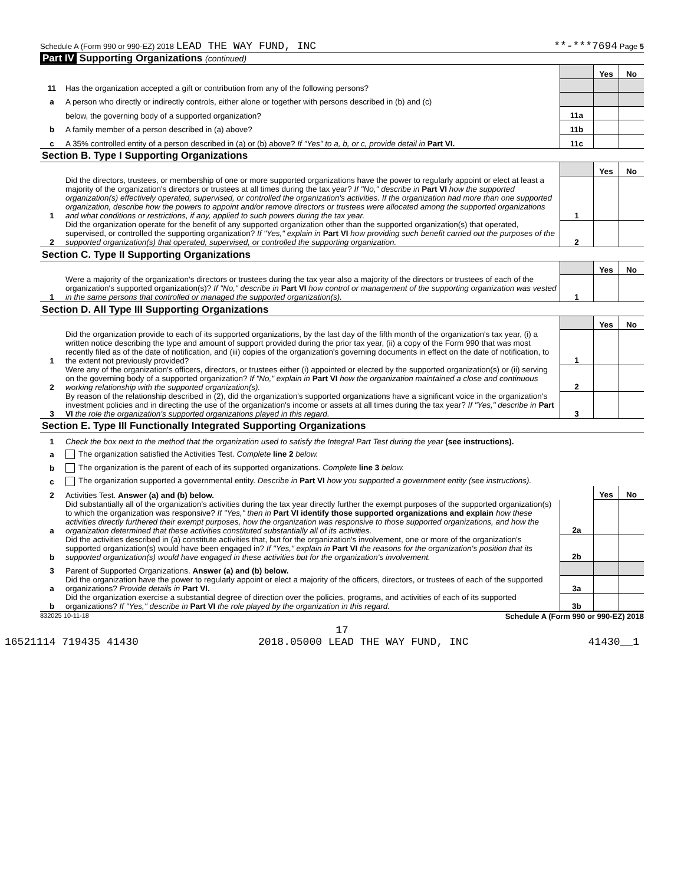Schedule A (Form 990 or 990-EZ) 2018 LEAD THE WAY FUND, INC **-***7694 Page 5
Part IV Supporting Organizations (continued)
| | | | Yes | No |
| 11 | Has the organization accepted a gift or contribution from any of the following persons? | | | |
| a | A person who directly or indirectly controls, either alone or together with persons described in (b) and (c) | | | |
| | below, the governing body of a supported organization? | 11a | | |
| b | A family member of a person described in (a) above? | 11b | | |
| c | A 35% controlled entity of a person described in (a) or (b) above? If "Yes" to a, b, or c, provide detail in Part VI. | 11c | | |
| Section B. Type I Supporting Organizations | | | | |
| | | | Yes | No |
| 1 | Did the directors, trustees, or membership of one or more supported organizations have the power to regularly appoint or elect at least a majority of the organization's directors or trustees at all times during the tax year? If "No," describe in Part VI how the supported organization(s) effectively operated, supervised, or controlled the organization's activities. If the organization had more than one supported organization, describe how the powers to appoint and/or remove directors or trustees were allocated among the supported organizations and what conditions or restrictions, if any, applied to such powers during the tax year. | 1 | | |
| 2 | Did the organization operate for the benefit of any supported organization other than the supported organization(s) that operated, supervised, or controlled the supporting organization? If "Yes," explain in Part VI how providing such benefit carried out the purposes of the supported organization(s) that operated, supervised, or controlled the supporting organization. | 2 | | |
| Section C. Type II Supporting Organizations | | | | |
| | | | Yes | No |
| 1 | Were a majority of the organization's directors or trustees during the tax year also a majority of the directors or trustees of each of the organization's supported organization(s)? If "No," describe in Part VI how control or management of the supporting organization was vested in the same persons that controlled or managed the supported organization(s). | 1 | | |
| Section D. All Type III Supporting Organizations | | | | |
| | | | Yes | No |
| 1 | Did the organization provide to each of its supported organizations, by the last day of the fifth month of the organization's tax year, (i) a written notice describing the type and amount of support provided during the prior tax year, (ii) a copy of the Form 990 that was most recently filed as of the date of notification, and (iii) copies of the organization's governing documents in effect on the date of notification, to the extent not previously provided? | 1 | | |
| 2 | Were any of the organization's officers, directors, or trustees either (i) appointed or elected by the supported organization(s) or (ii) serving on the governing body of a supported organization? If "No," explain in Part VI how the organization maintained a close and continuous working relationship with the supported organization(s). | 2 | | |
| 3 | By reason of the relationship described in (2), did the organization's supported organizations have a significant voice in the organization's investment policies and in directing the use of the organization's income or assets at all times during the tax year? If "Yes," describe in Part VI the role the organization's supported organizations played in this regard. | 3 | | |
| Section E. Type III Functionally Integrated Supporting Organizations | | | | |
| 1 | Check the box next to the method that the organization used to satisfy the Integral Part Test during the year (see instructions). | | | |
| a | The organization satisfied the Activities Test. Complete line 2 below. | | | |
| b | The organization is the parent of each of its supported organizations. Complete line 3 below. | | | |
| c | The organization supported a governmental entity. Describe in Part VI how you supported a government entity (see instructions). | | | |
| 2 | Activities Test. Answer (a) and (b) below. | | Yes | No |
| a | Did substantially all of the organization's activities during the tax year directly further the exempt purposes of the supported organization(s) to which the organization was responsive? If "Yes," then in Part VI identify those supported organizations and explain how these activities directly furthered their exempt purposes, how the organization was responsive to those supported organizations, and how the organization determined that these activities constituted substantially all of its activities. | 2a | | |
| b | Did the activities described in (a) constitute activities that, but for the organization's involvement, one or more of the organization's supported organization(s) would have been engaged in? If "Yes," explain in Part VI the reasons for the organization's position that its supported organization(s) would have engaged in these activities but for the organization's involvement. | 2b | | |
| 3 | Parent of Supported Organizations. Answer (a) and (b) below. | | | |
| a | Did the organization have the power to regularly appoint or elect a majority of the officers, directors, or trustees of each of the supported organizations? Provide details in Part VI. | 3a | | |
| b | Did the organization exercise a substantial degree of direction over the policies, programs, and activities of each of its supported organizations? If "Yes," describe in Part VI the role played by the organization in this regard. | 3b | | |
832025 10-11-18 Schedule A (Form 990 or 990-EZ) 2018
17
16521114 719435 41430 2018.05000 LEAD THE WAY FUND, INC 41430__1